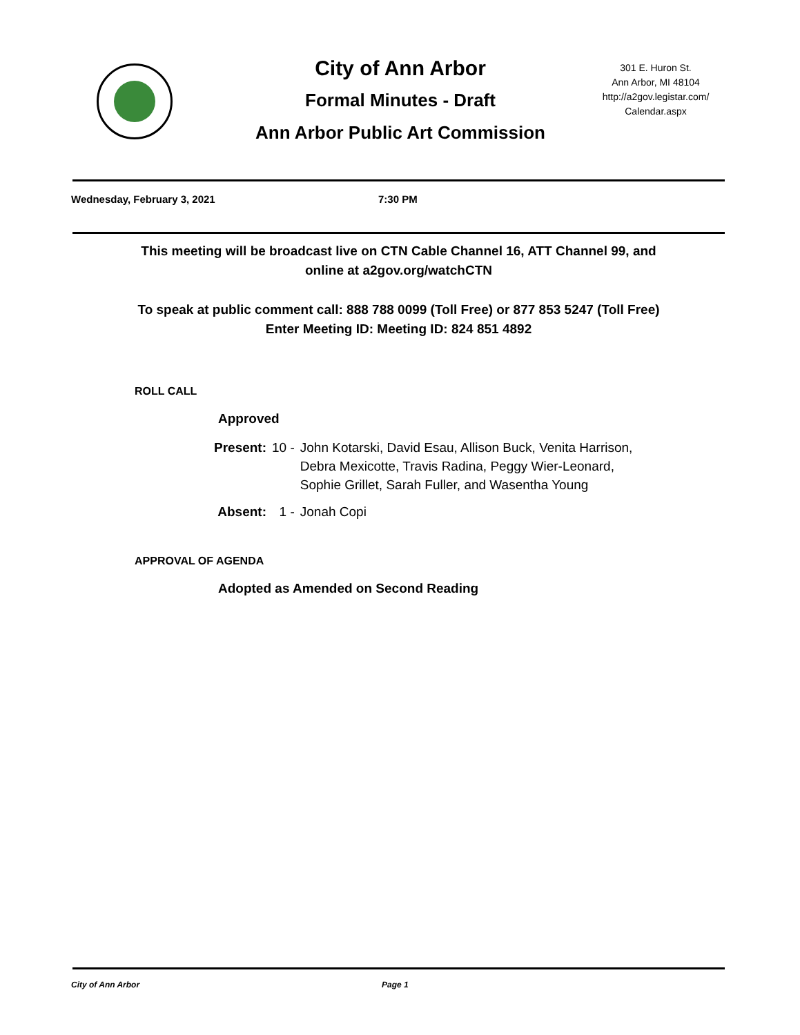City of Ann Arbor
Formal Minutes - Draft
Ann Arbor Public Art Commission
301 E. Huron St.
Ann Arbor, MI 48104
http://a2gov.legistar.com/
Calendar.aspx
Wednesday, February 3, 2021 7:30 PM
This meeting will be broadcast live on CTN Cable Channel 16, ATT Channel 99, and
online at a2gov.org/watchCTN
To speak at public comment call: 888 788 0099 (Toll Free) or 877 853 5247 (Toll Free)
Enter Meeting ID: Meeting ID: 824 851 4892
ROLL CALL
Approved
| Present: | 10 - | John Kotarski, David Esau, Allison Buck, Venita Harrison, Debra Mexicotte, Travis Radina, Peggy Wier-Leonard, Sophie Grillet, Sarah Fuller, and Wasentha Young |
| Absent: | 1 - | Jonah Copi |
APPROVAL OF AGENDA
Adopted as Amended on Second Reading
City of Ann Arbor Page 1